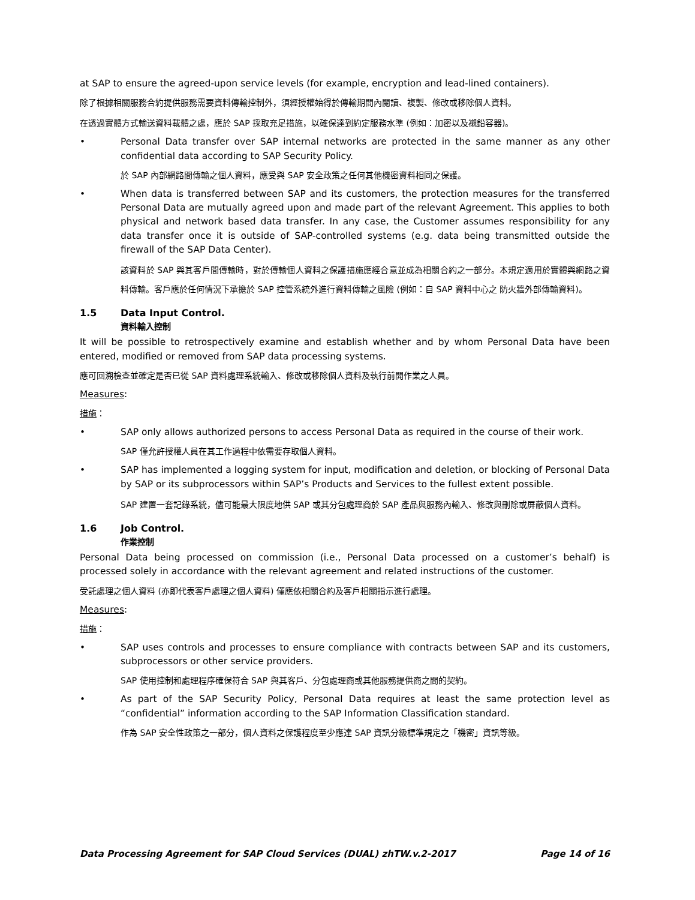at SAP to ensure the agreed-upon service levels (for example, encryption and lead-lined containers).
除了根據相關服務合約提供服務需要資料傳輸控制外，須經授權始得於傳輸期間內閱讀、複製、修改或移除個人資料。
在透過實體方式輸送資料載體之處，應於 SAP 採取充足措施，以確保達到約定服務水準 (例如：加密以及襯鉛容器)。
• Personal Data transfer over SAP internal networks are protected in the same manner as any other confidential data according to SAP Security Policy.
於 SAP 內部網路間傳輸之個人資料，應受與 SAP 安全政策之任何其他機密資料相同之保護。
• When data is transferred between SAP and its customers, the protection measures for the transferred Personal Data are mutually agreed upon and made part of the relevant Agreement. This applies to both physical and network based data transfer. In any case, the Customer assumes responsibility for any data transfer once it is outside of SAP-controlled systems (e.g. data being transmitted outside the firewall of the SAP Data Center).
該資料於 SAP 與其客戶間傳輸時，對於傳輸個人資料之保護措施應經合意並成為相關合約之一部分。本規定適用於實體與網路之資料傳輸。客戶應於任何情況下承擔於 SAP 控管系統外進行資料傳輸之風險 (例如：自 SAP 資料中心之 防火牆外部傳輸資料)。
1.5 Data Input Control.
資料輸入控制
It will be possible to retrospectively examine and establish whether and by whom Personal Data have been entered, modified or removed from SAP data processing systems.
應可回溯檢查並確定是否已從 SAP 資料處理系統輸入、修改或移除個人資料及執行前開作業之人員。
Measures:
措施：
• SAP only allows authorized persons to access Personal Data as required in the course of their work.
SAP 僅允許授權人員在其工作過程中依需要存取個人資料。
• SAP has implemented a logging system for input, modification and deletion, or blocking of Personal Data by SAP or its subprocessors within SAP’s Products and Services to the fullest extent possible.
SAP 建置一套記錄系統，儘可能最大限度地供 SAP 或其分包處理商於 SAP 產品與服務內輸入、修改與刪除或屏蔽個人資料。
1.6 Job Control.
作業控制
Personal Data being processed on commission (i.e., Personal Data processed on a customer’s behalf) is processed solely in accordance with the relevant agreement and related instructions of the customer.
受託處理之個人資料 (亦即代表客戶處理之個人資料) 僅應依相關合約及客戶相關指示進行處理。
Measures:
措施：
• SAP uses controls and processes to ensure compliance with contracts between SAP and its customers, subprocessors or other service providers.
SAP 使用控制和處理程序確保符合 SAP 與其客戶、分包處理商或其他服務提供商之間的契約。
• As part of the SAP Security Policy, Personal Data requires at least the same protection level as “confidential” information according to the SAP Information Classification standard.
作為 SAP 安全性政策之一部分，個人資料之保護程度至少應達 SAP 資訊分級標準規定之「機密」資訊等級。
Data Processing Agreement for SAP Cloud Services (DUAL) zhTW.v.2-2017 Page 14 of 16